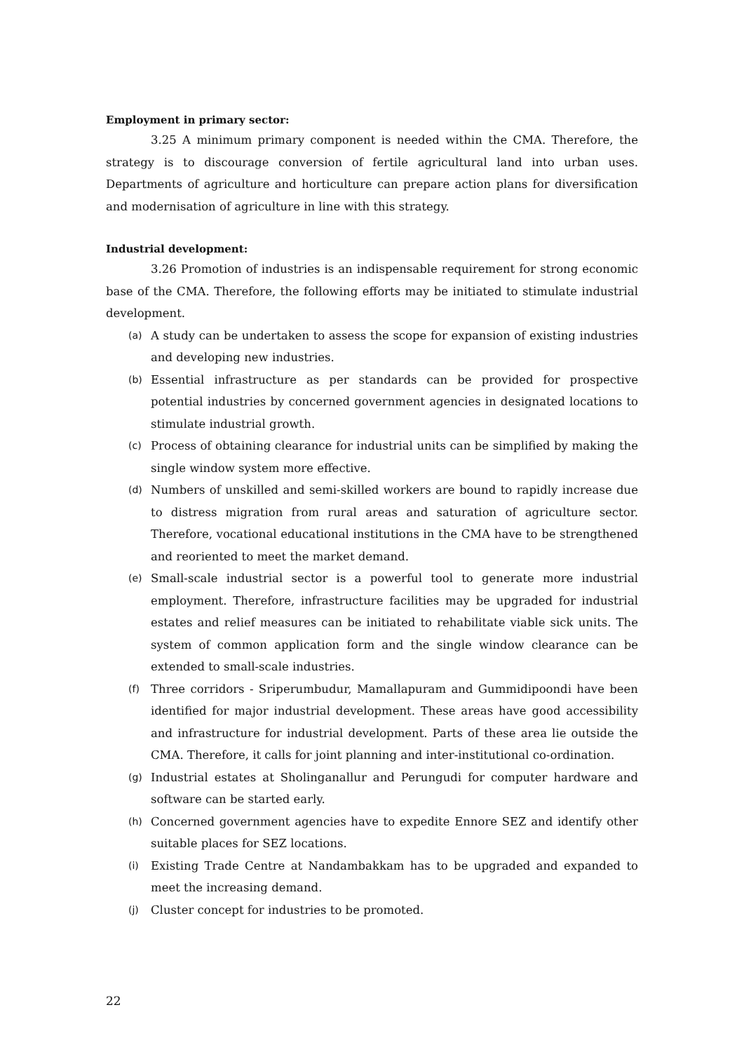Employment in primary sector:
3.25 A minimum primary component is needed within the CMA. Therefore, the strategy is to discourage conversion of fertile agricultural land into urban uses. Departments of agriculture and horticulture can prepare action plans for diversification and modernisation of agriculture in line with this strategy.
Industrial development:
3.26 Promotion of industries is an indispensable requirement for strong economic base of the CMA. Therefore, the following efforts may be initiated to stimulate industrial development.
(a) A study can be undertaken to assess the scope for expansion of existing industries and developing new industries.
(b) Essential infrastructure as per standards can be provided for prospective potential industries by concerned government agencies in designated locations to stimulate industrial growth.
(c) Process of obtaining clearance for industrial units can be simplified by making the single window system more effective.
(d) Numbers of unskilled and semi-skilled workers are bound to rapidly increase due to distress migration from rural areas and saturation of agriculture sector. Therefore, vocational educational institutions in the CMA have to be strengthened and reoriented to meet the market demand.
(e) Small-scale industrial sector is a powerful tool to generate more industrial employment. Therefore, infrastructure facilities may be upgraded for industrial estates and relief measures can be initiated to rehabilitate viable sick units. The system of common application form and the single window clearance can be extended to small-scale industries.
(f) Three corridors - Sriperumbudur, Mamallapuram and Gummidipoondi have been identified for major industrial development. These areas have good accessibility and infrastructure for industrial development. Parts of these area lie outside the CMA. Therefore, it calls for joint planning and inter-institutional co-ordination.
(g) Industrial estates at Sholinganallur and Perungudi for computer hardware and software can be started early.
(h) Concerned government agencies have to expedite Ennore SEZ and identify other suitable places for SEZ locations.
(i) Existing Trade Centre at Nandambakkam has to be upgraded and expanded to meet the increasing demand.
(j) Cluster concept for industries to be promoted.
22